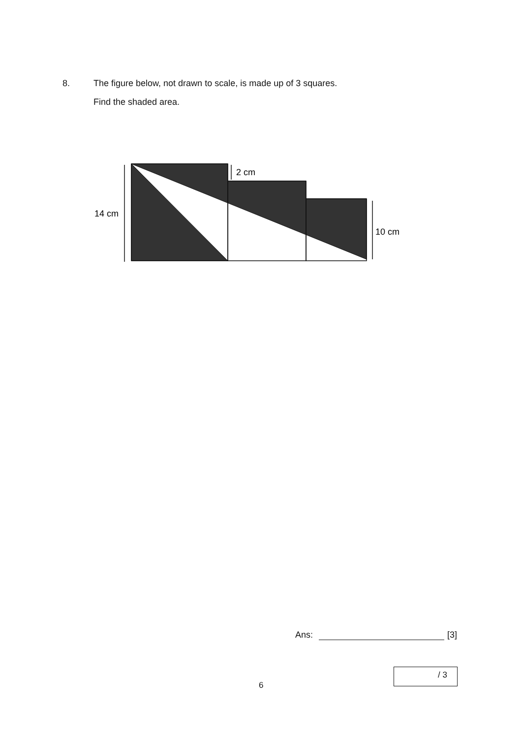8. The figure below, not drawn to scale, is made up of 3 squares.
Find the shaded area.
14 cm
2 cm
10 cm
Ans:
[3]
6
/ 3